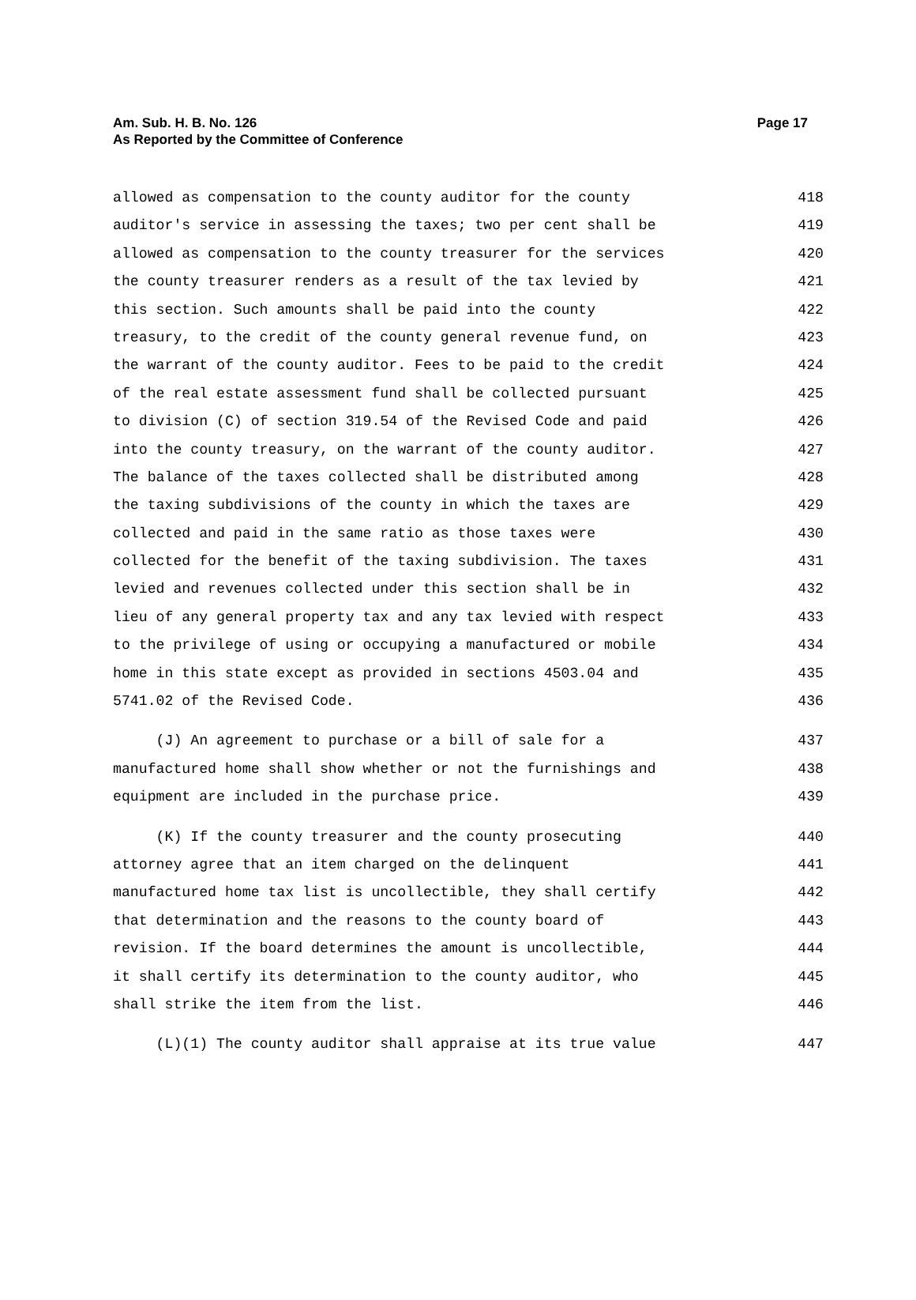Am. Sub. H. B. No. 126
Page 17
As Reported by the Committee of Conference
allowed as compensation to the county auditor for the county 418
auditor's service in assessing the taxes; two per cent shall be 419
allowed as compensation to the county treasurer for the services 420
the county treasurer renders as a result of the tax levied by 421
this section. Such amounts shall be paid into the county 422
treasury, to the credit of the county general revenue fund, on 423
the warrant of the county auditor. Fees to be paid to the credit 424
of the real estate assessment fund shall be collected pursuant 425
to division (C) of section 319.54 of the Revised Code and paid 426
into the county treasury, on the warrant of the county auditor. 427
The balance of the taxes collected shall be distributed among 428
the taxing subdivisions of the county in which the taxes are 429
collected and paid in the same ratio as those taxes were 430
collected for the benefit of the taxing subdivision. The taxes 431
levied and revenues collected under this section shall be in 432
lieu of any general property tax and any tax levied with respect 433
to the privilege of using or occupying a manufactured or mobile 434
home in this state except as provided in sections 4503.04 and 435
5741.02 of the Revised Code. 436
(J) An agreement to purchase or a bill of sale for a 437
manufactured home shall show whether or not the furnishings and 438
equipment are included in the purchase price. 439
(K) If the county treasurer and the county prosecuting 440
attorney agree that an item charged on the delinquent 441
manufactured home tax list is uncollectible, they shall certify 442
that determination and the reasons to the county board of 443
revision. If the board determines the amount is uncollectible, 444
it shall certify its determination to the county auditor, who 445
shall strike the item from the list. 446
(L)(1) The county auditor shall appraise at its true value 447